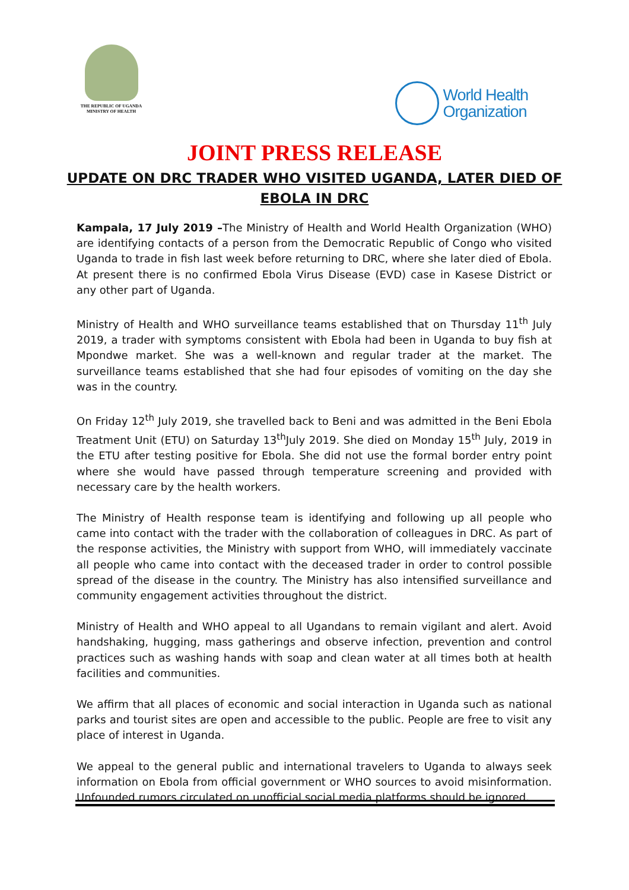THE REPUBLIC OF UGANDA
MINISTRY OF HEALTH
World Health
Organization
JOINT PRESS RELEASE
UPDATE ON DRC TRADER WHO VISITED UGANDA, LATER DIED OF
EBOLA IN DRC
Kampala, 17 July 2019 –The Ministry of Health and World Health Organization (WHO) are identifying contacts of a person from the Democratic Republic of Congo who visited Uganda to trade in fish last week before returning to DRC, where she later died of Ebola. At present there is no confirmed Ebola Virus Disease (EVD) case in Kasese District or any other part of Uganda.
Ministry of Health and WHO surveillance teams established that on Thursday 11<sup>th</sup> July 2019, a trader with symptoms consistent with Ebola had been in Uganda to buy fish at Mpondwe market. She was a well-known and regular trader at the market. The surveillance teams established that she had four episodes of vomiting on the day she was in the country.
On Friday 12<sup>th</sup> July 2019, she travelled back to Beni and was admitted in the Beni Ebola Treatment Unit (ETU) on Saturday 13<sup>th</sup>July 2019. She died on Monday 15<sup>th</sup> July, 2019 in the ETU after testing positive for Ebola. She did not use the formal border entry point where she would have passed through temperature screening and provided with necessary care by the health workers.
The Ministry of Health response team is identifying and following up all people who came into contact with the trader with the collaboration of colleagues in DRC. As part of the response activities, the Ministry with support from WHO, will immediately vaccinate all people who came into contact with the deceased trader in order to control possible spread of the disease in the country. The Ministry has also intensified surveillance and community engagement activities throughout the district.
Ministry of Health and WHO appeal to all Ugandans to remain vigilant and alert. Avoid handshaking, hugging, mass gatherings and observe infection, prevention and control practices such as washing hands with soap and clean water at all times both at health facilities and communities.
We affirm that all places of economic and social interaction in Uganda such as national parks and tourist sites are open and accessible to the public. People are free to visit any place of interest in Uganda.
We appeal to the general public and international travelers to Uganda to always seek information on Ebola from official government or WHO sources to avoid misinformation. Unfounded rumors circulated on unofficial social media platforms should be ignored.